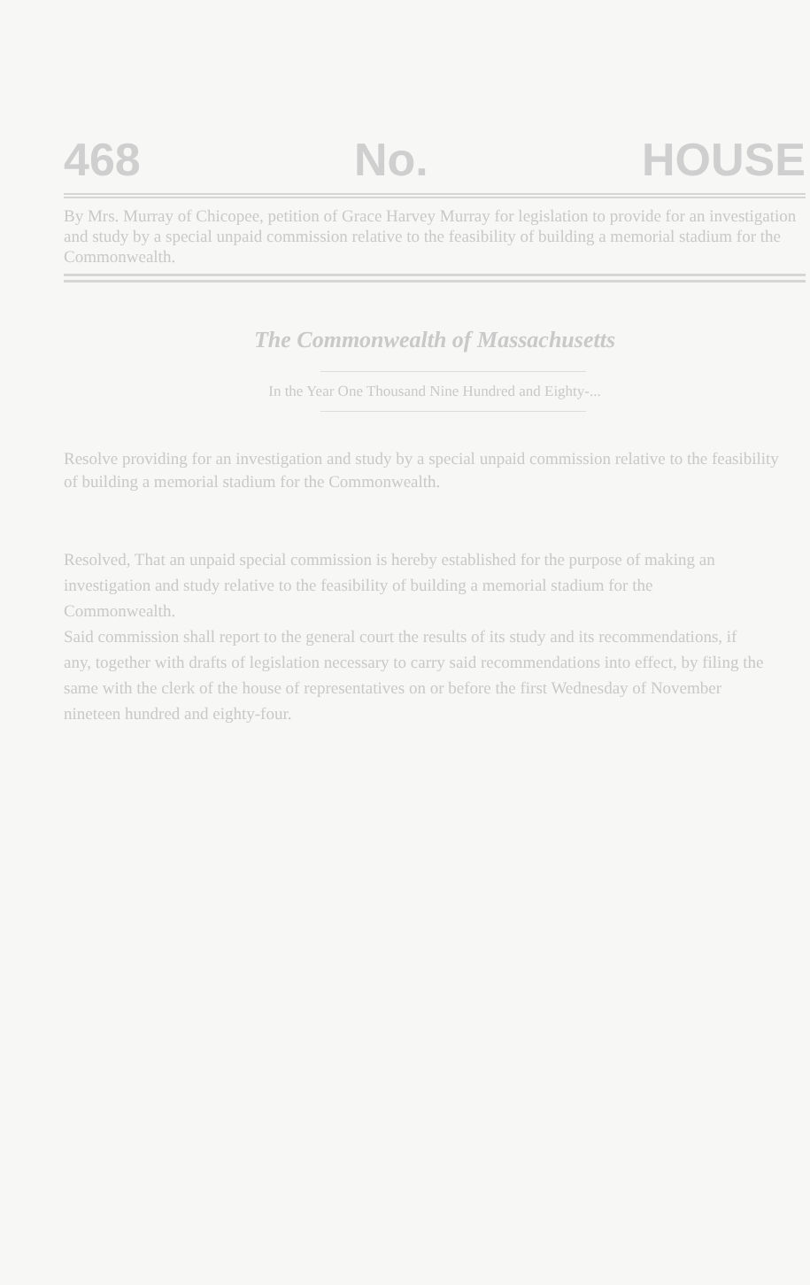468 No. HOUSE
By Mrs. Murray of Chicopee, petition of Grace Harvey Murray for legislation to provide for an investigation and study by a special unpaid commission relative to the feasibility of building a memorial stadium for the Commonwealth.
The Commonwealth of Massachusetts
In the Year One Thousand Nine Hundred and Eighty-...
Resolve providing for an investigation and study by a special unpaid commission relative to the feasibility of building a memorial stadium for the Commonwealth.
Resolved, That an unpaid special commission is hereby established for the purpose of making an investigation and study relative to the feasibility of building a memorial stadium for the Commonwealth.
Said commission shall report to the general court the results of its study and its recommendations, if any, together with drafts of legislation necessary to carry said recommendations into effect, by filing the same with the clerk of the house of representatives on or before the first Wednesday of November nineteen hundred and eighty-four.